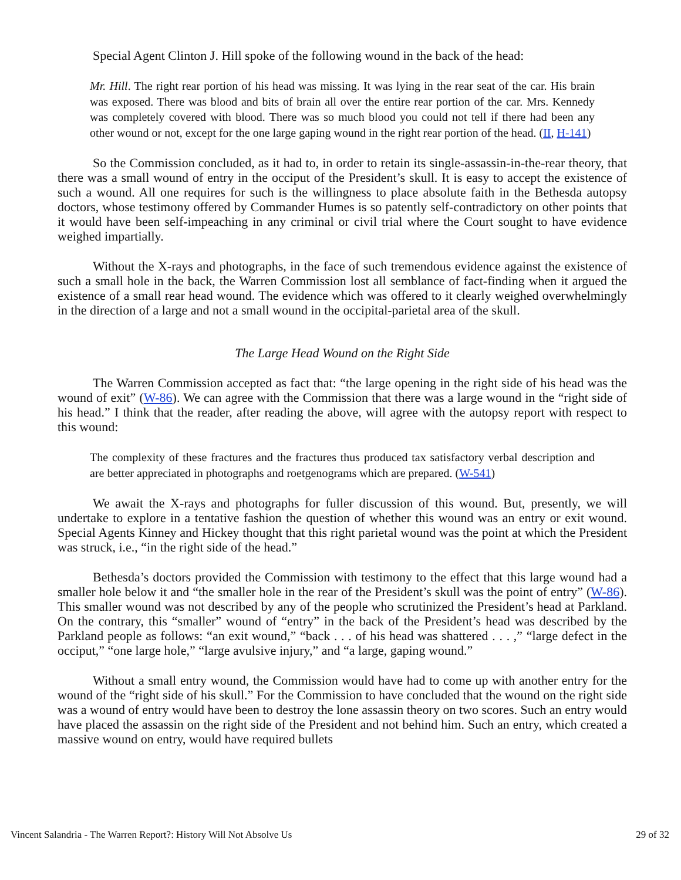Special Agent Clinton J. Hill spoke of the following wound in the back of the head:
Mr. Hill. The right rear portion of his head was missing. It was lying in the rear seat of the car. His brain was exposed. There was blood and bits of brain all over the entire rear portion of the car. Mrs. Kennedy was completely covered with blood. There was so much blood you could not tell if there had been any other wound or not, except for the one large gaping wound in the right rear portion of the head. (II, H-141)
So the Commission concluded, as it had to, in order to retain its single-assassin-in-the-rear theory, that there was a small wound of entry in the occiput of the President’s skull. It is easy to accept the existence of such a wound. All one requires for such is the willingness to place absolute faith in the Bethesda autopsy doctors, whose testimony offered by Commander Humes is so patently self-contradictory on other points that it would have been self-impeaching in any criminal or civil trial where the Court sought to have evidence weighed impartially.
Without the X-rays and photographs, in the face of such tremendous evidence against the existence of such a small hole in the back, the Warren Commission lost all semblance of fact-finding when it argued the existence of a small rear head wound. The evidence which was offered to it clearly weighed overwhelmingly in the direction of a large and not a small wound in the occipital-parietal area of the skull.
The Large Head Wound on the Right Side
The Warren Commission accepted as fact that: “the large opening in the right side of his head was the wound of exit” (W-86). We can agree with the Commission that there was a large wound in the “right side of his head.” I think that the reader, after reading the above, will agree with the autopsy report with respect to this wound:
The complexity of these fractures and the fractures thus produced tax satisfactory verbal description and are better appreciated in photographs and roetgenograms which are prepared. (W-541)
We await the X-rays and photographs for fuller discussion of this wound. But, presently, we will undertake to explore in a tentative fashion the question of whether this wound was an entry or exit wound. Special Agents Kinney and Hickey thought that this right parietal wound was the point at which the President was struck, i.e., “in the right side of the head.”
Bethesda’s doctors provided the Commission with testimony to the effect that this large wound had a smaller hole below it and “the smaller hole in the rear of the President’s skull was the point of entry” (W-86). This smaller wound was not described by any of the people who scrutinized the President’s head at Parkland. On the contrary, this “smaller” wound of “entry” in the back of the President’s head was described by the Parkland people as follows: “an exit wound,” “back . . . of his head was shattered . . . ,” “large defect in the occiput,” “one large hole,” “large avulsive injury,” and “a large, gaping wound.”
Without a small entry wound, the Commission would have had to come up with another entry for the wound of the “right side of his skull.” For the Commission to have concluded that the wound on the right side was a wound of entry would have been to destroy the lone assassin theory on two scores. Such an entry would have placed the assassin on the right side of the President and not behind him. Such an entry, which created a massive wound on entry, would have required bullets
Vincent Salandria - The Warren Report?: History Will Not Absolve Us 29 of 32